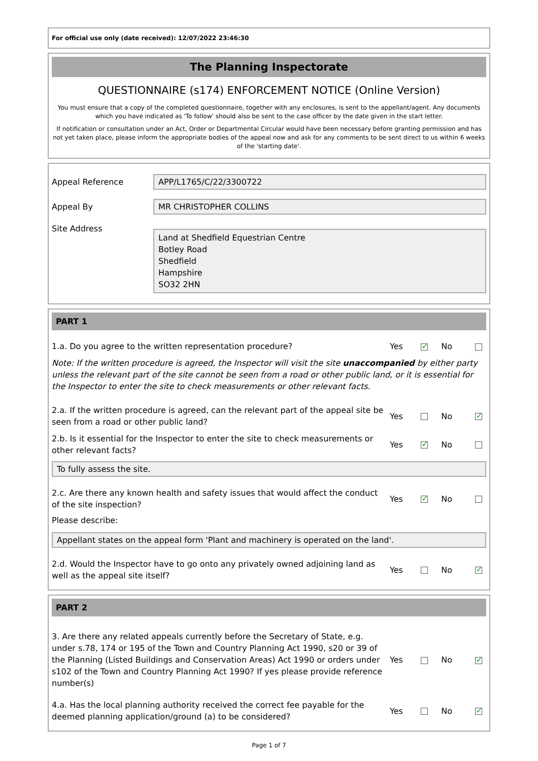For official use only (date received): 12/07/2022 23:46:30
The Planning Inspectorate
QUESTIONNAIRE (s174) ENFORCEMENT NOTICE (Online Version)
You must ensure that a copy of the completed questionnaire, together with any enclosures, is sent to the appellant/agent. Any documents which you have indicated as 'To follow' should also be sent to the case officer by the date given in the start letter.
If notification or consultation under an Act, Order or Departmental Circular would have been necessary before granting permission and has not yet taken place, please inform the appropriate bodies of the appeal now and ask for any comments to be sent direct to us within 6 weeks of the 'starting date'.
Appeal Reference APP/L1765/C/22/3300722
Appeal By MR CHRISTOPHER COLLINS
Site Address
Land at Shedfield Equestrian Centre
Botley Road
Shedfield
Hampshire
SO32 2HN
PART 1
1.a. Do you agree to the written representation procedure?
Yes ✓ No
Note: If the written procedure is agreed, the Inspector will visit the site unaccompanied by either party unless the relevant part of the site cannot be seen from a road or other public land, or it is essential for the Inspector to enter the site to check measurements or other relevant facts.
2.a. If the written procedure is agreed, can the relevant part of the appeal site be seen from a road or other public land?
Yes No ✓
2.b. Is it essential for the Inspector to enter the site to check measurements or other relevant facts?
Yes ✓ No
To fully assess the site.
2.c. Are there any known health and safety issues that would affect the conduct of the site inspection?
Yes ✓ No
Please describe:
Appellant states on the appeal form 'Plant and machinery is operated on the land'.
2.d. Would the Inspector have to go onto any privately owned adjoining land as well as the appeal site itself?
Yes No ✓
PART 2
3. Are there any related appeals currently before the Secretary of State, e.g. under s.78, 174 or 195 of the Town and Country Planning Act 1990, s20 or 39 of the Planning (Listed Buildings and Conservation Areas) Act 1990 or orders under s102 of the Town and Country Planning Act 1990? If yes please provide reference number(s)
Yes No ✓
4.a. Has the local planning authority received the correct fee payable for the deemed planning application/ground (a) to be considered?
Yes No ✓
Page 1 of 7